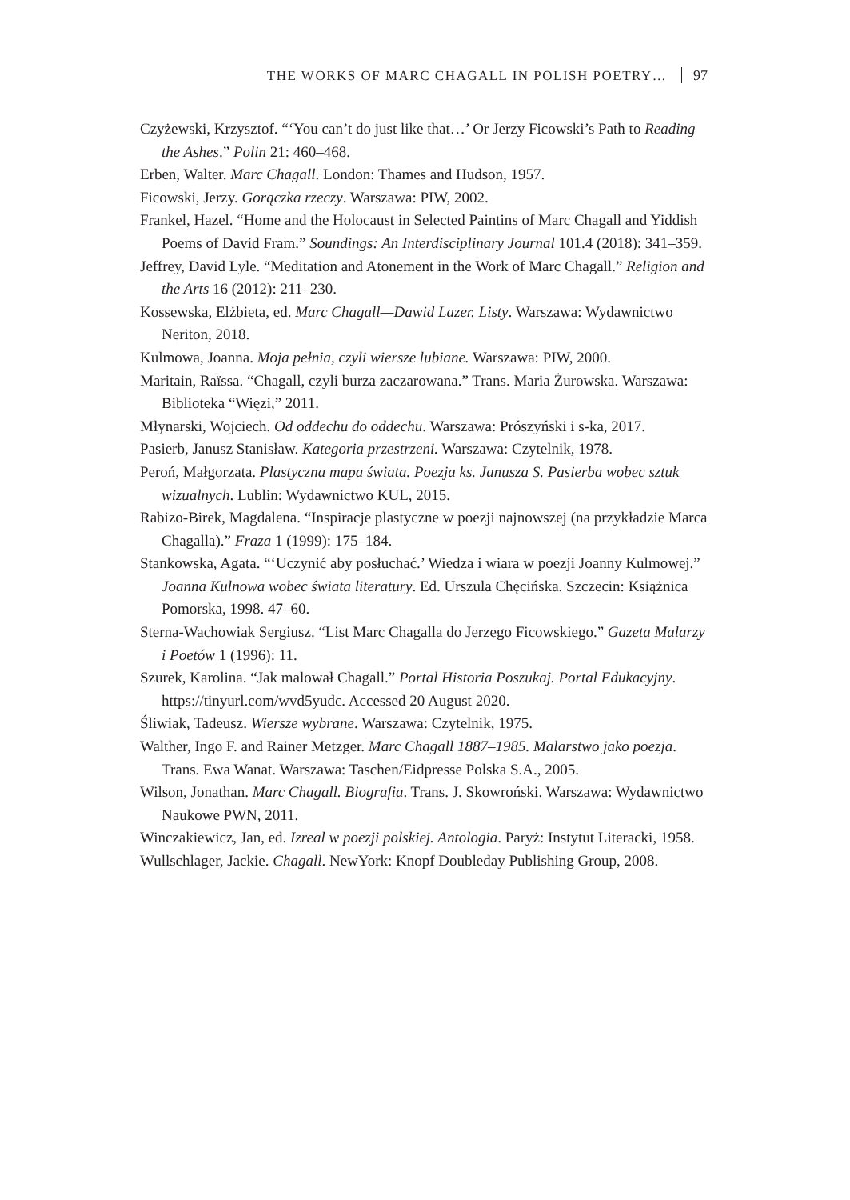THE WORKS OF MARC CHAGALL IN POLISH POETRY… 97
Czyżewski, Krzysztof. “‘You can’t do just like that…’ Or Jerzy Ficowski’s Path to Reading the Ashes.” Polin 21: 460–468.
Erben, Walter. Marc Chagall. London: Thames and Hudson, 1957.
Ficowski, Jerzy. Gorączka rzeczy. Warszawa: PIW, 2002.
Frankel, Hazel. “Home and the Holocaust in Selected Paintins of Marc Chagall and Yiddish Poems of David Fram.” Soundings: An Interdisciplinary Journal 101.4 (2018): 341–359.
Jeffrey, David Lyle. “Meditation and Atonement in the Work of Marc Chagall.” Religion and the Arts 16 (2012): 211–230.
Kossewska, Elżbieta, ed. Marc Chagall—Dawid Lazer. Listy. Warszawa: Wydawnictwo Neriton, 2018.
Kulmowa, Joanna. Moja pełnia, czyli wiersze lubiane. Warszawa: PIW, 2000.
Maritain, Raïssa. “Chagall, czyli burza zaczarowana.” Trans. Maria Żurowska. Warszawa: Biblioteka “Więzi,” 2011.
Młynarski, Wojciech. Od oddechu do oddechu. Warszawa: Prószyński i s-ka, 2017.
Pasierb, Janusz Stanisław. Kategoria przestrzeni. Warszawa: Czytelnik, 1978.
Peroń, Małgorzata. Plastyczna mapa świata. Poezja ks. Janusza S. Pasierba wobec sztuk wizualnych. Lublin: Wydawnictwo KUL, 2015.
Rabizo-Birek, Magdalena. “Inspiracje plastyczne w poezji najnowszej (na przykładzie Marca Chagalla).” Fraza 1 (1999): 175–184.
Stankowska, Agata. “‘Uczynić aby posłuchać.’ Wiedza i wiara w poezji Joanny Kulmowej.” Joanna Kulnowa wobec świata literatury. Ed. Urszula Chęcińska. Szczecin: Książnica Pomorska, 1998. 47–60.
Sterna-Wachowiak Sergiusz. “List Marc Chagalla do Jerzego Ficowskiego.” Gazeta Malarzy i Poetów 1 (1996): 11.
Szurek, Karolina. “Jak malował Chagall.” Portal Historia Poszukaj. Portal Edukacyjny. https://tinyurl.com/wvd5yudc. Accessed 20 August 2020.
Śliwiak, Tadeusz. Wiersze wybrane. Warszawa: Czytelnik, 1975.
Walther, Ingo F. and Rainer Metzger. Marc Chagall 1887–1985. Malarstwo jako poezja. Trans. Ewa Wanat. Warszawa: Taschen/Eidpresse Polska S.A., 2005.
Wilson, Jonathan. Marc Chagall. Biografia. Trans. J. Skowroński. Warszawa: Wydawnictwo Naukowe PWN, 2011.
Winczakiewicz, Jan, ed. Izreal w poezji polskiej. Antologia. Paryż: Instytut Literacki, 1958.
Wullschlager, Jackie. Chagall. NewYork: Knopf Doubleday Publishing Group, 2008.